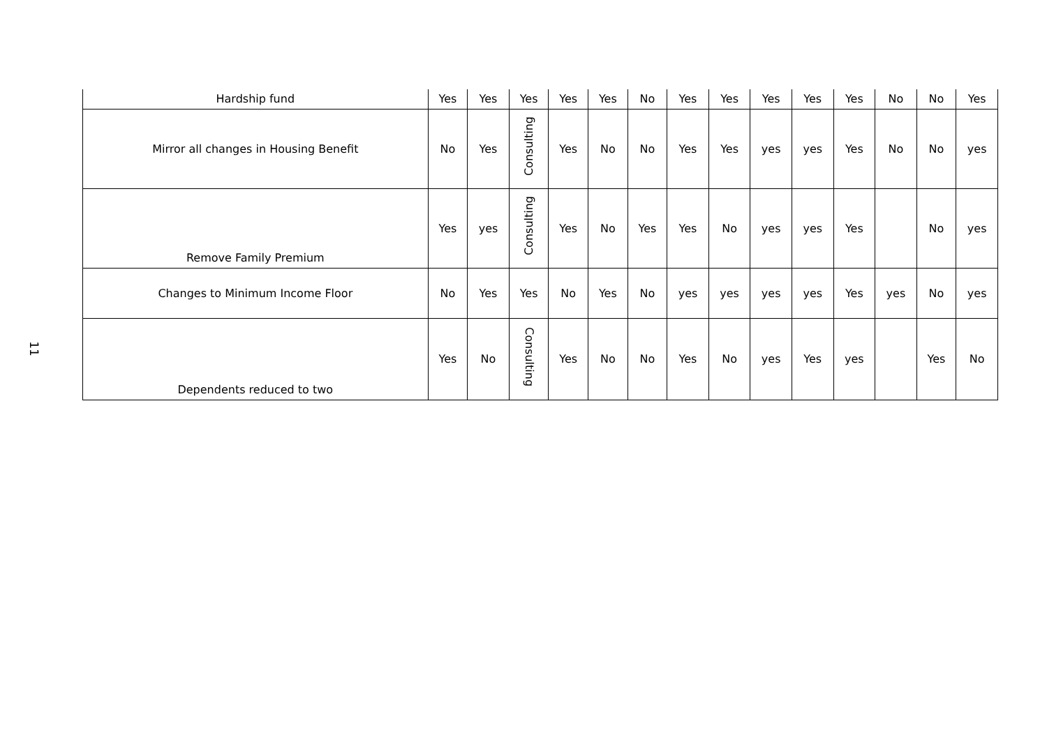11
| Hardship fund | Yes | Yes | Yes | Yes | Yes | No | Yes | Yes | Yes | Yes | Yes | No | No | Yes |
| Mirror all changes in Housing Benefit | No | Yes | Consulting | Yes | No | No | Yes | Yes | yes | yes | Yes | No | No | yes |
| Remove Family Premium | Yes | yes | Consulting | Yes | No | Yes | Yes | No | yes | yes | Yes | | No | yes |
| Changes to Minimum Income Floor | No | Yes | Yes | No | Yes | No | yes | yes | yes | yes | Yes | yes | No | yes |
| Dependents reduced to two | Yes | No | Consulting | Yes | No | No | Yes | No | yes | Yes | yes | | Yes | No |